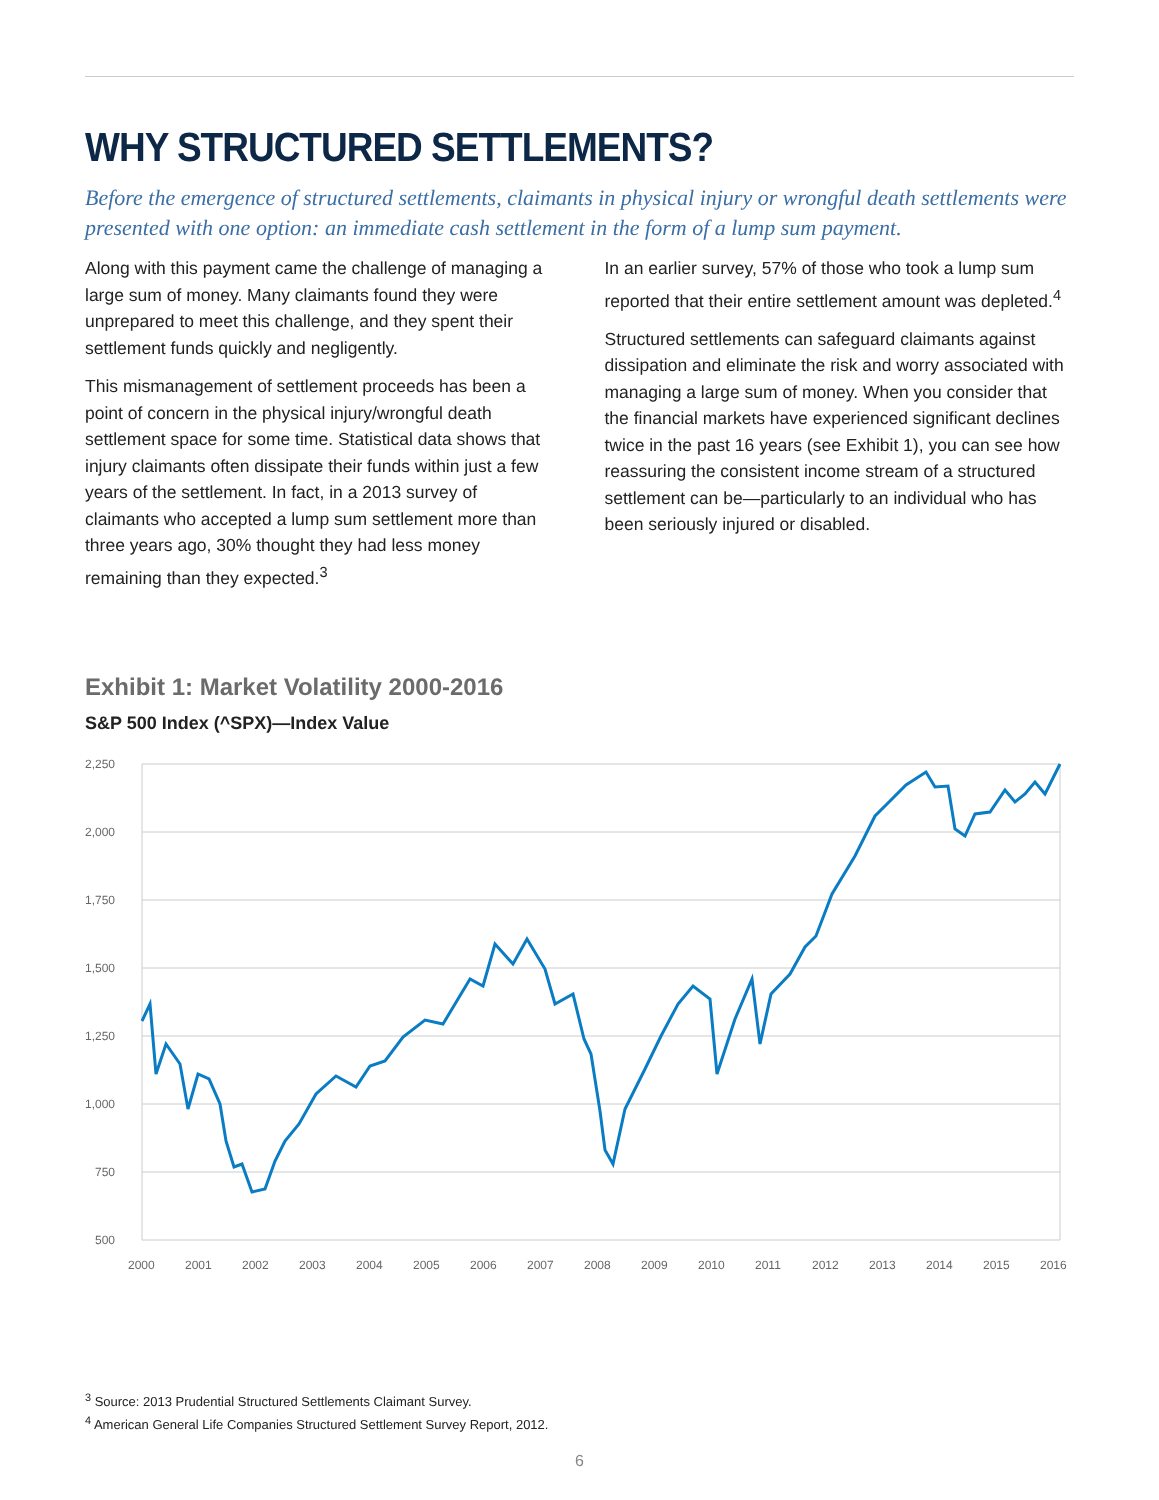WHY STRUCTURED SETTLEMENTS?
Before the emergence of structured settlements, claimants in physical injury or wrongful death settlements were presented with one option: an immediate cash settlement in the form of a lump sum payment.
Along with this payment came the challenge of managing a large sum of money. Many claimants found they were unprepared to meet this challenge, and they spent their settlement funds quickly and negligently.
This mismanagement of settlement proceeds has been a point of concern in the physical injury/wrongful death settlement space for some time. Statistical data shows that injury claimants often dissipate their funds within just a few years of the settlement. In fact, in a 2013 survey of claimants who accepted a lump sum settlement more than three years ago, 30% thought they had less money remaining than they expected.<sup>3</sup>
In an earlier survey, 57% of those who took a lump sum reported that their entire settlement amount was depleted.<sup>4</sup>
Structured settlements can safeguard claimants against dissipation and eliminate the risk and worry associated with managing a large sum of money. When you consider that the financial markets have experienced significant declines twice in the past 16 years (see Exhibit 1), you can see how reassuring the consistent income stream of a structured settlement can be—particularly to an individual who has been seriously injured or disabled.
Exhibit 1: Market Volatility 2000-2016
S&P 500 Index (^SPX)—Index Value
2,250
2,000
1,750
1,500
1,250
1,000
750
500
2000
2001
2002
2003
2004
2005
2006
2007
2008
2009
2010
2011
2012
2013
2014
2015
2016
<sup>3</sup> Source: 2013 Prudential Structured Settlements Claimant Survey.
<sup>4</sup> American General Life Companies Structured Settlement Survey Report, 2012.
6